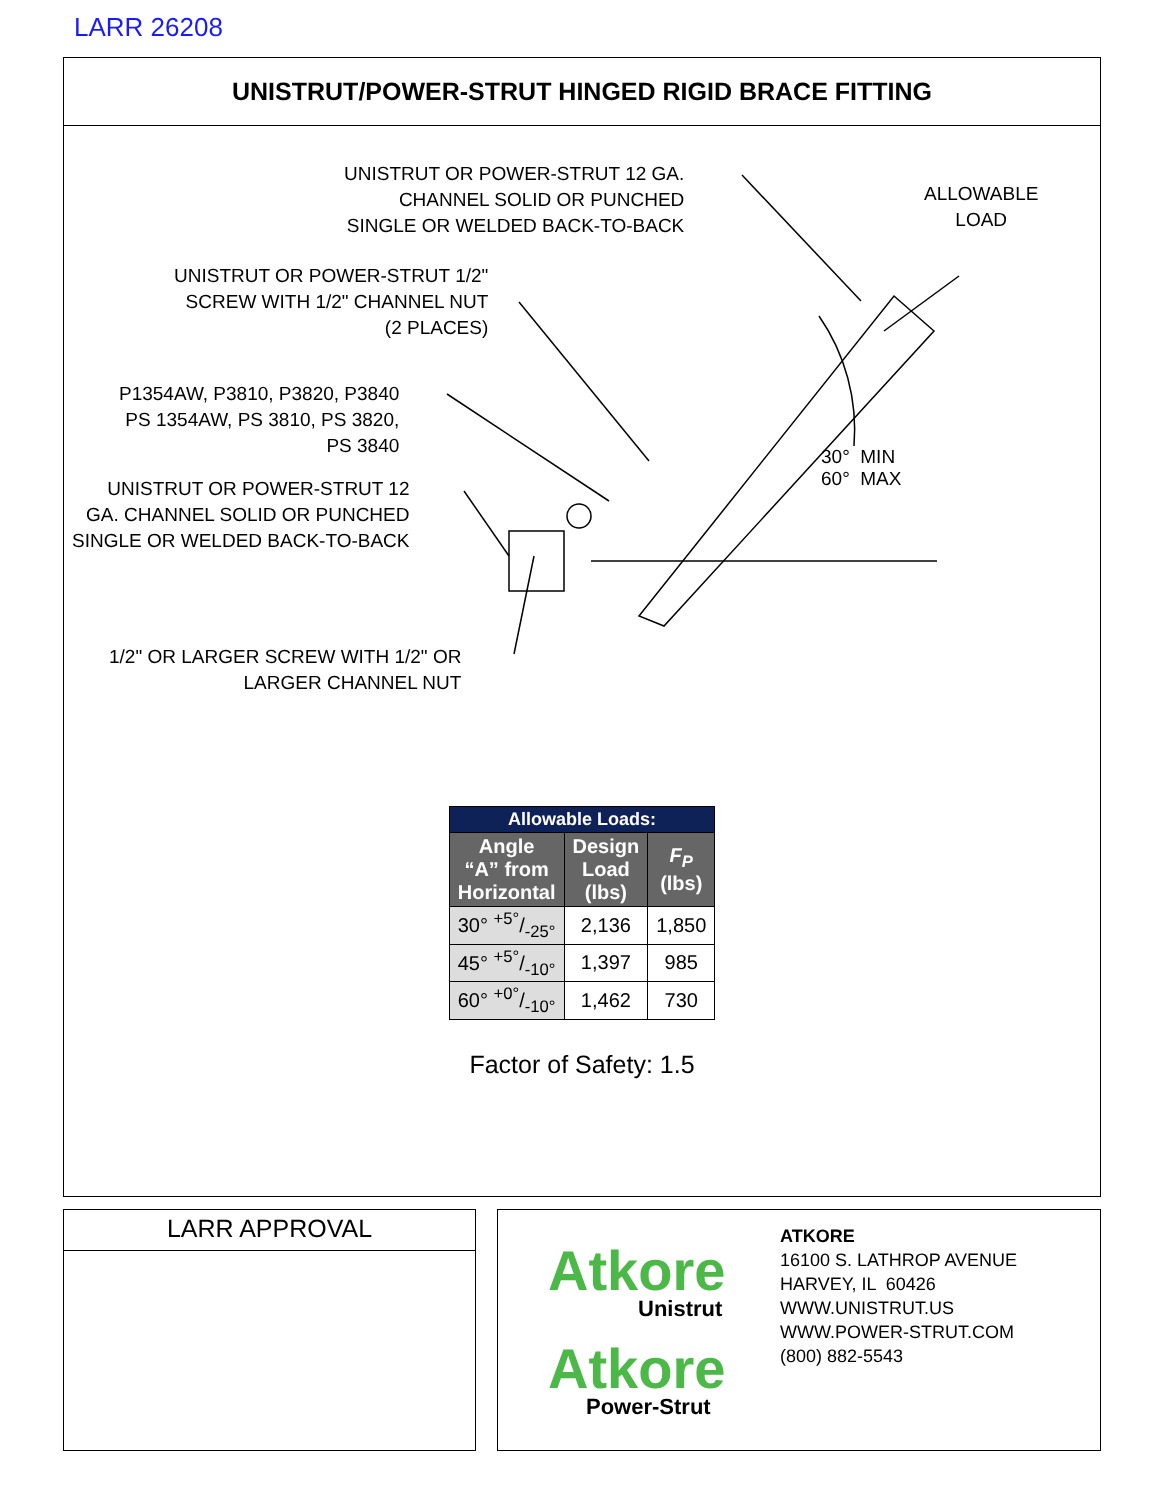LARR 26208
UNISTRUT/POWER-STRUT HINGED RIGID BRACE FITTING
UNISTRUT OR POWER-STRUT 12 GA.
CHANNEL SOLID OR PUNCHED
SINGLE OR WELDED BACK-TO-BACK
ALLOWABLE
LOAD
UNISTRUT OR POWER-STRUT 1/2"
SCREW WITH 1/2" CHANNEL NUT
(2 PLACES)
P1354AW, P3810, P3820, P3840
PS 1354AW, PS 3810, PS 3820,
PS 3840
UNISTRUT OR POWER-STRUT 12
GA. CHANNEL SOLID OR PUNCHED
SINGLE OR WELDED BACK-TO-BACK
30° MIN
60° MAX
1/2" OR LARGER SCREW WITH 1/2" OR
LARGER CHANNEL NUT
| Allowable Loads: | | |
| --- | --- | --- |
| Angle “A” from Horizontal | Design Load (lbs) | F<sub>P</sub> (lbs) |
| 30° +5°/-25° | 2,136 | 1,850 |
| 45° +5°/-10° | 1,397 | 985 |
| 60° +0°/-10° | 1,462 | 730 |
Factor of Safety: 1.5
LARR APPROVAL
Atkore
Unistrut
Atkore
Power-Strut
ATKORE
16100 S. LATHROP AVENUE
HARVEY, IL 60426
WWW.UNISTRUT.US
WWW.POWER-STRUT.COM
(800) 882-5543